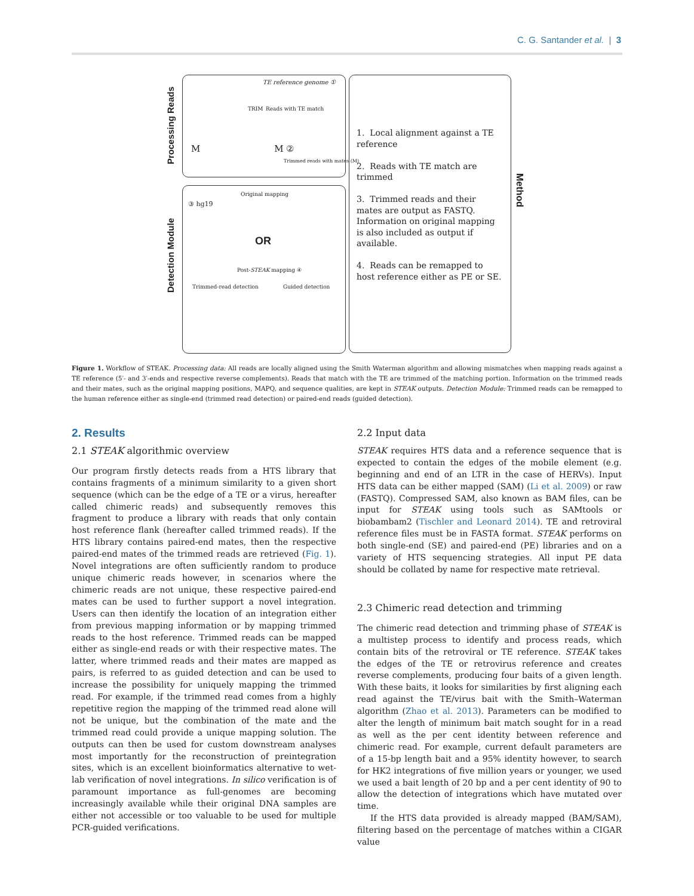C. G. Santander et al. | 3
Processing Reads
Detection Module
TE reference genome ①
Reads with TE match
TRIM
M M ②
Trimmed reads with mates (M)
Original mapping
③ hg19
OR
Post-STEAK mapping ④
Trimmed-read detection Guided detection
1. Local alignment against a TE reference
2. Reads with TE match are trimmed
3. Trimmed reads and their mates are output as FASTQ. Information on original mapping is also included as output if available.
4. Reads can be remapped to host reference either as PE or SE.
Method
Figure 1. Workflow of STEAK. Processing data: All reads are locally aligned using the Smith Waterman algorithm and allowing mismatches when mapping reads against a TE reference (5′- and 3′-ends and respective reverse complements). Reads that match with the TE are trimmed of the matching portion. Information on the trimmed reads and their mates, such as the original mapping positions, MAPQ, and sequence qualities, are kept in STEAK outputs. Detection Module: Trimmed reads can be remapped to the human reference either as single-end (trimmed read detection) or paired-end reads (guided detection).
2. Results
2.1 STEAK algorithmic overview
Our program firstly detects reads from a HTS library that contains fragments of a minimum similarity to a given short sequence (which can be the edge of a TE or a virus, hereafter called chimeric reads) and subsequently removes this fragment to produce a library with reads that only contain host reference flank (hereafter called trimmed reads). If the HTS library contains paired-end mates, then the respective paired-end mates of the trimmed reads are retrieved (Fig. 1). Novel integrations are often sufficiently random to produce unique chimeric reads however, in scenarios where the chimeric reads are not unique, these respective paired-end mates can be used to further support a novel integration. Users can then identify the location of an integration either from previous mapping information or by mapping trimmed reads to the host reference. Trimmed reads can be mapped either as single-end reads or with their respective mates. The latter, where trimmed reads and their mates are mapped as pairs, is referred to as guided detection and can be used to increase the possibility for uniquely mapping the trimmed read. For example, if the trimmed read comes from a highly repetitive region the mapping of the trimmed read alone will not be unique, but the combination of the mate and the trimmed read could provide a unique mapping solution. The outputs can then be used for custom downstream analyses most importantly for the reconstruction of preintegration sites, which is an excellent bioinformatics alternative to wet-lab verification of novel integrations. In silico verification is of paramount importance as full-genomes are becoming increasingly available while their original DNA samples are either not accessible or too valuable to be used for multiple PCR-guided verifications.
2.2 Input data
STEAK requires HTS data and a reference sequence that is expected to contain the edges of the mobile element (e.g. beginning and end of an LTR in the case of HERVs). Input HTS data can be either mapped (SAM) (Li et al. 2009) or raw (FASTQ). Compressed SAM, also known as BAM files, can be input for STEAK using tools such as SAMtools or biobambam2 (Tischler and Leonard 2014). TE and retroviral reference files must be in FASTA format. STEAK performs on both single-end (SE) and paired-end (PE) libraries and on a variety of HTS sequencing strategies. All input PE data should be collated by name for respective mate retrieval.
2.3 Chimeric read detection and trimming
The chimeric read detection and trimming phase of STEAK is a multistep process to identify and process reads, which contain bits of the retroviral or TE reference. STEAK takes the edges of the TE or retrovirus reference and creates reverse complements, producing four baits of a given length. With these baits, it looks for similarities by first aligning each read against the TE/virus bait with the Smith–Waterman algorithm (Zhao et al. 2013). Parameters can be modified to alter the length of minimum bait match sought for in a read as well as the per cent identity between reference and chimeric read. For example, current default parameters are of a 15-bp length bait and a 95% identity however, to search for HK2 integrations of five million years or younger, we used we used a bait length of 20 bp and a per cent identity of 90 to allow the detection of integrations which have mutated over time.
If the HTS data provided is already mapped (BAM/SAM), filtering based on the percentage of matches within a CIGAR value